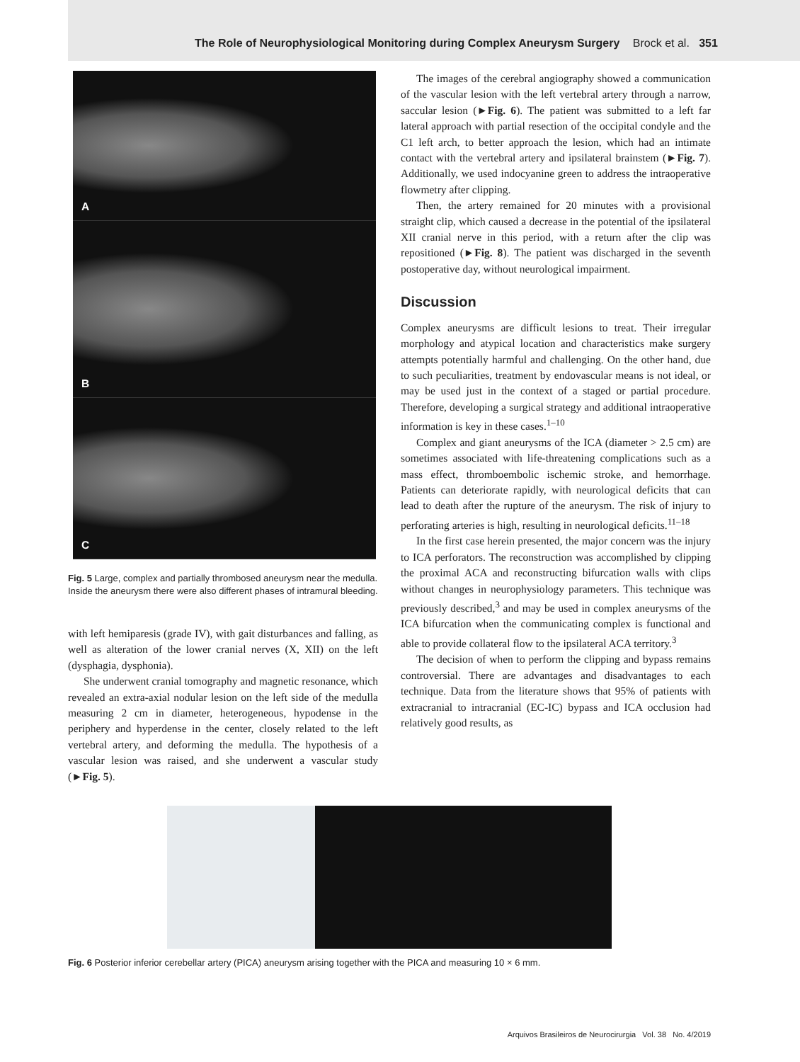The Role of Neurophysiological Monitoring during Complex Aneurysm Surgery Brock et al. 351
A
B
C
Fig. 5 Large, complex and partially thrombosed aneurysm near the medulla. Inside the aneurysm there were also different phases of intramural bleeding.
with left hemiparesis (grade IV), with gait disturbances and falling, as well as alteration of the lower cranial nerves (X, XII) on the left (dysphagia, dysphonia).
She underwent cranial tomography and magnetic resonance, which revealed an extra-axial nodular lesion on the left side of the medulla measuring 2 cm in diameter, heterogeneous, hypodense in the periphery and hyperdense in the center, closely related to the left vertebral artery, and deforming the medulla. The hypothesis of a vascular lesion was raised, and she underwent a vascular study (►Fig. 5).
The images of the cerebral angiography showed a communication of the vascular lesion with the left vertebral artery through a narrow, saccular lesion (►Fig. 6). The patient was submitted to a left far lateral approach with partial resection of the occipital condyle and the C1 left arch, to better approach the lesion, which had an intimate contact with the vertebral artery and ipsilateral brainstem (►Fig. 7). Additionally, we used indocyanine green to address the intraoperative flowmetry after clipping.
Then, the artery remained for 20 minutes with a provisional straight clip, which caused a decrease in the potential of the ipsilateral XII cranial nerve in this period, with a return after the clip was repositioned (►Fig. 8). The patient was discharged in the seventh postoperative day, without neurological impairment.
Discussion
Complex aneurysms are difficult lesions to treat. Their irregular morphology and atypical location and characteristics make surgery attempts potentially harmful and challenging. On the other hand, due to such peculiarities, treatment by endovascular means is not ideal, or may be used just in the context of a staged or partial procedure. Therefore, developing a surgical strategy and additional intraoperative information is key in these cases.<sup>1–10</sup>
Complex and giant aneurysms of the ICA (diameter > 2.5 cm) are sometimes associated with life-threatening complications such as a mass effect, thromboembolic ischemic stroke, and hemorrhage. Patients can deteriorate rapidly, with neurological deficits that can lead to death after the rupture of the aneurysm. The risk of injury to perforating arteries is high, resulting in neurological deficits.<sup>11–18</sup>
In the first case herein presented, the major concern was the injury to ICA perforators. The reconstruction was accomplished by clipping the proximal ACA and reconstructing bifurcation walls with clips without changes in neurophysiology parameters. This technique was previously described,<sup>3</sup> and may be used in complex aneurysms of the ICA bifurcation when the communicating complex is functional and able to provide collateral flow to the ipsilateral ACA territory.<sup>3</sup>
The decision of when to perform the clipping and bypass remains controversial. There are advantages and disadvantages to each technique. Data from the literature shows that 95% of patients with extracranial to intracranial (EC-IC) bypass and ICA occlusion had relatively good results, as
Fig. 6 Posterior inferior cerebellar artery (PICA) aneurysm arising together with the PICA and measuring 10 × 6 mm.
Arquivos Brasileiros de Neurocirurgia Vol. 38 No. 4/2019